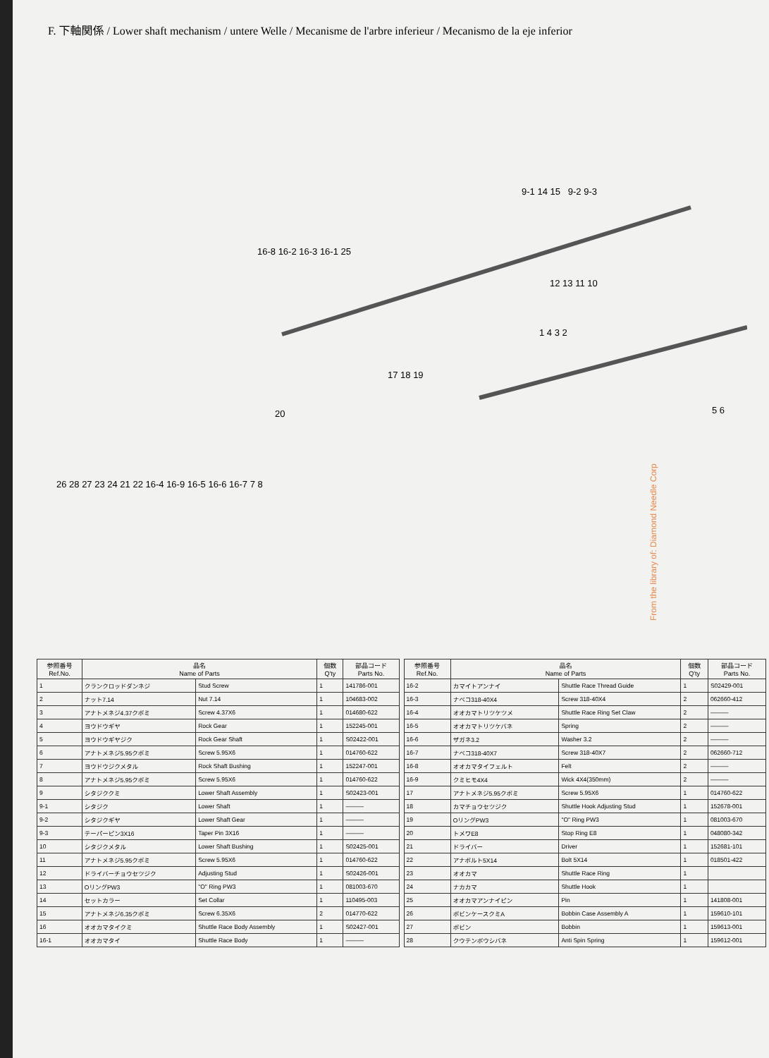F. 下軸関係 / Lower shaft mechanism / untere Welle / Mecanisme de l'arbre inferieur / Mecanismo de la eje inferior
9-1 14 15 9-2 9-3
16-8 16-2 16-3 16-1 25
12 13 11 10
1 4 3 2
17 18 19
20 5 6
26 28 27 23 24 21 22 16-4 16-9 16-5 16-6 16-7 7 8
From the library of: Diamond Needle Corp
| 参照番号 Ref.No. | 品名 Name of Parts | | 個数 Q'ty | 部品コード Parts No. |
| --- | --- | --- | --- | --- |
| 1 | クランクロッドダンネジ | Stud Screw | 1 | 141786-001 |
| 2 | ナット7.14 | Nut 7.14 | 1 | 104683-002 |
| 3 | アナトメネジ4.37クボミ | Screw 4.37X6 | 1 | 014680-622 |
| 4 | ヨウドウギヤ | Rock Gear | 1 | 152245-001 |
| 5 | ヨウドウギヤジク | Rock Gear Shaft | 1 | S02422-001 |
| 6 | アナトメネジ5.95クボミ | Screw 5.95X6 | 1 | 014760-622 |
| 7 | ヨウドウジクメタル | Rock Shaft Bushing | 1 | 152247-001 |
| 8 | アナトメネジ5.95クボミ | Screw 5.95X6 | 1 | 014760-622 |
| 9 | シタジククミ | Lower Shaft Assembly | 1 | S02423-001 |
| 9-1 | シタジク | Lower Shaft | 1 | ——— |
| 9-2 | シタジクギヤ | Lower Shaft Gear | 1 | ——— |
| 9-3 | テーパーピン3X16 | Taper Pin 3X16 | 1 | ——— |
| 10 | シタジクメタル | Lower Shaft Bushing | 1 | S02425-001 |
| 11 | アナトメネジ5.95クボミ | Screw 5.95X6 | 1 | 014760-622 |
| 12 | ドライバーチョウセツジク | Adjusting Stud | 1 | S02426-001 |
| 13 | OリングPW3 | "O" Ring PW3 | 1 | 081003-670 |
| 14 | セットカラー | Set Collar | 1 | 110495-003 |
| 15 | アナトメネジ6.35クボミ | Screw 6.35X6 | 2 | 014770-622 |
| 16 | オオカマタイクミ | Shuttle Race Body Assembly | 1 | S02427-001 |
| 16-1 | オオカマタイ | Shuttle Race Body | 1 | ——— |
| 参照番号 Ref.No. | 品名 Name of Parts | | 個数 Q'ty | 部品コード Parts No. |
| --- | --- | --- | --- | --- |
| 16-2 | カマイトアンナイ | Shuttle Race Thread Guide | 1 | S02429-001 |
| 16-3 | ナベコ318-40X4 | Screw 318-40X4 | 2 | 062660-412 |
| 16-4 | オオカマトリツケツメ | Shuttle Race Ring Set Claw | 2 | ——— |
| 16-5 | オオカマトリツケバネ | Spring | 2 | ——— |
| 16-6 | ザガネ3.2 | Washer 3.2 | 2 | ——— |
| 16-7 | ナベコ318-40X7 | Screw 318-40X7 | 2 | 062660-712 |
| 16-8 | オオカマタイフェルト | Felt | 2 | ——— |
| 16-9 | クミヒモ4X4 | Wick 4X4(350mm) | 2 | ——— |
| 17 | アナトメネジ5.95クボミ | Screw 5.95X6 | 1 | 014760-622 |
| 18 | カマチョウセツジク | Shuttle Hook Adjusting Stud | 1 | 152678-001 |
| 19 | OリングPW3 | "O" Ring PW3 | 1 | 081003-670 |
| 20 | トメワE8 | Stop Ring E8 | 1 | 048080-342 |
| 21 | ドライバー | Driver | 1 | 152681-101 |
| 22 | アナボルト5X14 | Bolt 5X14 | 1 | 018501-422 |
| 23 | オオカマ | Shuttle Race Ring | 1 | |
| 24 | ナカカマ | Shuttle Hook | 1 | |
| 25 | オオカマアンナイピン | Pin | 1 | 141808-001 |
| 26 | ボビンケースクミA | Bobbin Case Assembly A | 1 | 159610-101 |
| 27 | ボビン | Bobbin | 1 | 159613-001 |
| 28 | クウテンボウシバネ | Anti Spin Spring | 1 | 159612-001 |